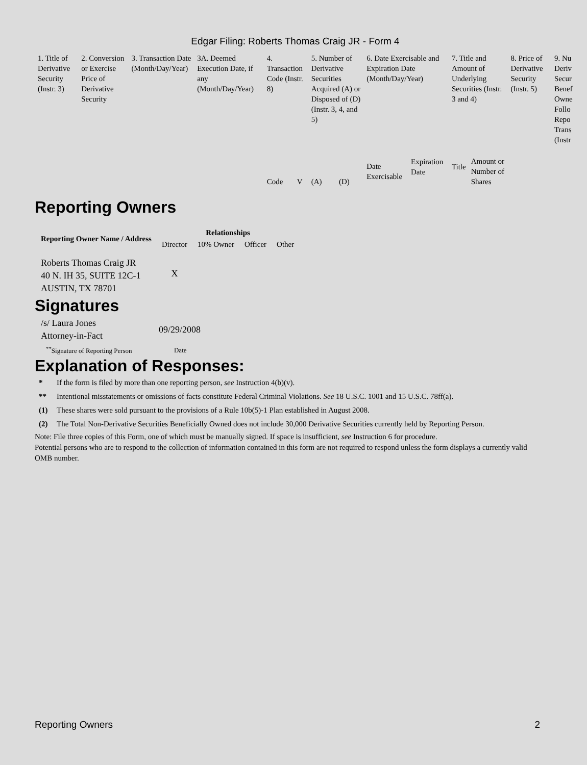Edgar Filing: Roberts Thomas Craig JR - Form 4
| 1. Title of Derivative Security (Instr. 3) | 2. Conversion or Exercise Price of Derivative Security | 3. Transaction Date (Month/Day/Year) | 3A. Deemed Execution Date, if any (Month/Day/Year) | 4. Transaction Code (Instr. 8) | | 5. Number of Derivative Securities Acquired (A) or Disposed of (D) (Instr. 3, 4, and 5) | | 6. Date Exercisable and Expiration Date (Month/Day/Year) | | 7. Title and Amount of Underlying Securities (Instr. 3 and 4) | | 8. Price of Derivative Security (Instr. 5) | 9. Nu Deriv Secur Benef Owne Follo Repo Trans (Instr |
| | | | | Code | V | (A) | (D) | Date Exercisable | Expiration Date | Title | Amount or Number of Shares | | |
Reporting Owners
| Reporting Owner Name / Address | Relationships | | | |
| --- | --- | --- | --- | --- |
| | Director | 10% Owner | Officer | Other |
| Roberts Thomas Craig JR 40 N. IH 35, SUITE 12C-1 AUSTIN, TX 78701 | X | | | |
Signatures
| /s/ Laura Jones Attorney-in-Fact | 09/29/2008 |
| <sup>**</sup> Signature of Reporting Person | Date |
Explanation of Responses:
| * | If the form is filed by more than one reporting person, see Instruction 4(b)(v). |
| ** | Intentional misstatements or omissions of facts constitute Federal Criminal Violations. See 18 U.S.C. 1001 and 15 U.S.C. 78ff(a). |
| (1) | These shares were sold pursuant to the provisions of a Rule 10b(5)-1 Plan established in August 2008. |
| (2) | The Total Non-Derivative Securities Beneficially Owned does not include 30,000 Derivative Securities currently held by Reporting Person. |
Note: File three copies of this Form, one of which must be manually signed. If space is insufficient, see Instruction 6 for procedure.
Potential persons who are to respond to the collection of information contained in this form are not required to respond unless the form displays a currently valid OMB number.
Reporting Owners 2